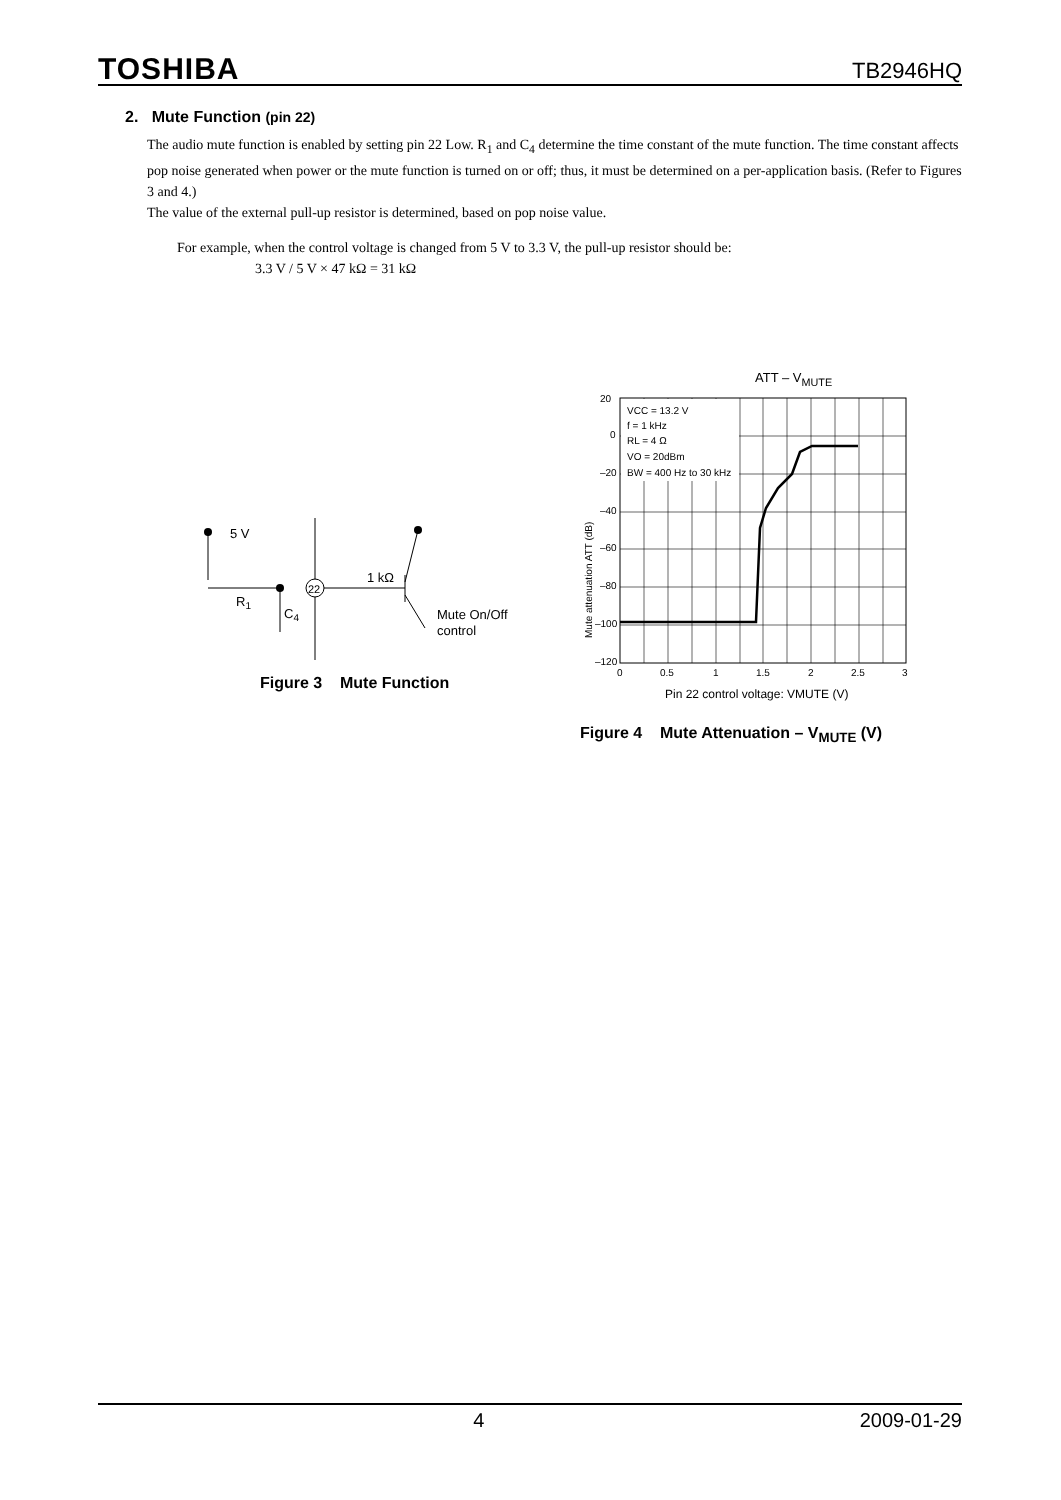TOSHIBA TB2946HQ
2. Mute Function (pin 22)
The audio mute function is enabled by setting pin 22 Low. R<sub>1</sub> and C<sub>4</sub> determine the time constant of the mute function. The time constant affects pop noise generated when power or the mute function is turned on or off; thus, it must be determined on a per-application basis. (Refer to Figures 3 and 4.)
The value of the external pull-up resistor is determined, based on pop noise value.
For example, when the control voltage is changed from 5 V to 3.3 V, the pull-up resistor should be:
3.3 V / 5 V × 47 kΩ = 31 kΩ
5 V
R1
C4
22
1 kΩ
Mute On/Off
control
Figure 3 Mute Function
ATT – V<sub>MUTE</sub>
Mute attenuation ATT (dB)
VCC = 13.2 V
f = 1 kHz
RL = 4 Ω
VO = 20dBm
BW = 400 Hz to 30 kHz
20
0
–20
–40
–60
–80
–100
–120
0
0.5
1
1.5
2
2.5
3
Pin 22 control voltage: VMUTE (V)
Figure 4 Mute Attenuation – V<sub>MUTE</sub> (V)
4 2009-01-29